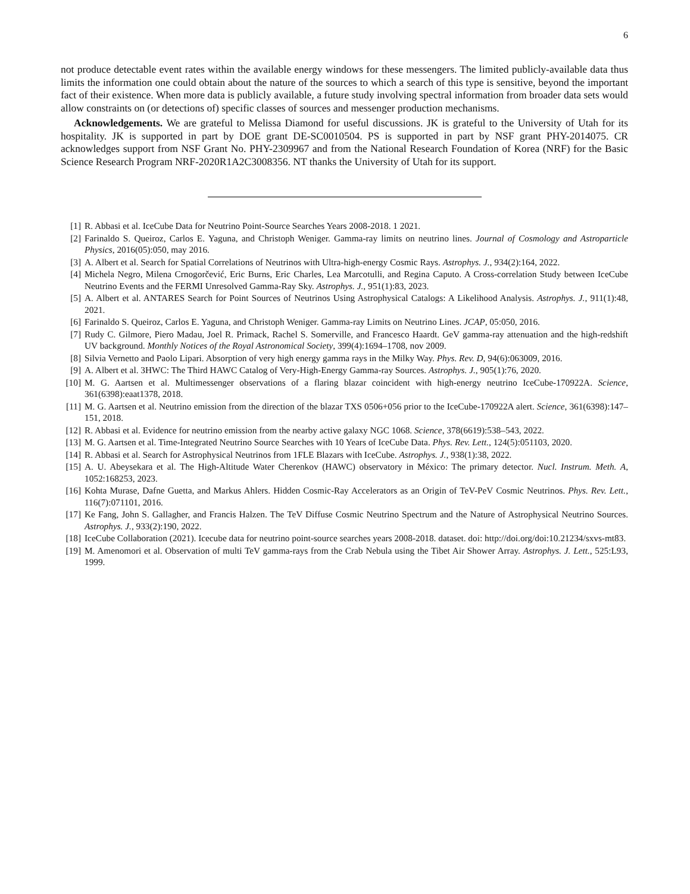6
not produce detectable event rates within the available energy windows for these messengers. The limited publicly-available data thus limits the information one could obtain about the nature of the sources to which a search of this type is sensitive, beyond the important fact of their existence. When more data is publicly available, a future study involving spectral information from broader data sets would allow constraints on (or detections of) specific classes of sources and messenger production mechanisms.
Acknowledgements. We are grateful to Melissa Diamond for useful discussions. JK is grateful to the University of Utah for its hospitality. JK is supported in part by DOE grant DE-SC0010504. PS is supported in part by NSF grant PHY-2014075. CR acknowledges support from NSF Grant No. PHY-2309967 and from the National Research Foundation of Korea (NRF) for the Basic Science Research Program NRF-2020R1A2C3008356. NT thanks the University of Utah for its support.
[1] R. Abbasi et al. IceCube Data for Neutrino Point-Source Searches Years 2008-2018. 1 2021.
[2] Farinaldo S. Queiroz, Carlos E. Yaguna, and Christoph Weniger. Gamma-ray limits on neutrino lines. Journal of Cosmology and Astroparticle Physics, 2016(05):050, may 2016.
[3] A. Albert et al. Search for Spatial Correlations of Neutrinos with Ultra-high-energy Cosmic Rays. Astrophys. J., 934(2):164, 2022.
[4] Michela Negro, Milena Crnogorčević, Eric Burns, Eric Charles, Lea Marcotulli, and Regina Caputo. A Cross-correlation Study between IceCube Neutrino Events and the FERMI Unresolved Gamma-Ray Sky. Astrophys. J., 951(1):83, 2023.
[5] A. Albert et al. ANTARES Search for Point Sources of Neutrinos Using Astrophysical Catalogs: A Likelihood Analysis. Astrophys. J., 911(1):48, 2021.
[6] Farinaldo S. Queiroz, Carlos E. Yaguna, and Christoph Weniger. Gamma-ray Limits on Neutrino Lines. JCAP, 05:050, 2016.
[7] Rudy C. Gilmore, Piero Madau, Joel R. Primack, Rachel S. Somerville, and Francesco Haardt. GeV gamma-ray attenuation and the high-redshift UV background. Monthly Notices of the Royal Astronomical Society, 399(4):1694–1708, nov 2009.
[8] Silvia Vernetto and Paolo Lipari. Absorption of very high energy gamma rays in the Milky Way. Phys. Rev. D, 94(6):063009, 2016.
[9] A. Albert et al. 3HWC: The Third HAWC Catalog of Very-High-Energy Gamma-ray Sources. Astrophys. J., 905(1):76, 2020.
[10] M. G. Aartsen et al. Multimessenger observations of a flaring blazar coincident with high-energy neutrino IceCube-170922A. Science, 361(6398):eaat1378, 2018.
[11] M. G. Aartsen et al. Neutrino emission from the direction of the blazar TXS 0506+056 prior to the IceCube-170922A alert. Science, 361(6398):147–151, 2018.
[12] R. Abbasi et al. Evidence for neutrino emission from the nearby active galaxy NGC 1068. Science, 378(6619):538–543, 2022.
[13] M. G. Aartsen et al. Time-Integrated Neutrino Source Searches with 10 Years of IceCube Data. Phys. Rev. Lett., 124(5):051103, 2020.
[14] R. Abbasi et al. Search for Astrophysical Neutrinos from 1FLE Blazars with IceCube. Astrophys. J., 938(1):38, 2022.
[15] A. U. Abeysekara et al. The High-Altitude Water Cherenkov (HAWC) observatory in México: The primary detector. Nucl. Instrum. Meth. A, 1052:168253, 2023.
[16] Kohta Murase, Dafne Guetta, and Markus Ahlers. Hidden Cosmic-Ray Accelerators as an Origin of TeV-PeV Cosmic Neutrinos. Phys. Rev. Lett., 116(7):071101, 2016.
[17] Ke Fang, John S. Gallagher, and Francis Halzen. The TeV Diffuse Cosmic Neutrino Spectrum and the Nature of Astrophysical Neutrino Sources. Astrophys. J., 933(2):190, 2022.
[18] IceCube Collaboration (2021). Icecube data for neutrino point-source searches years 2008-2018. dataset. doi: http://doi.org/doi:10.21234/sxvs-mt83.
[19] M. Amenomori et al. Observation of multi TeV gamma-rays from the Crab Nebula using the Tibet Air Shower Array. Astrophys. J. Lett., 525:L93, 1999.